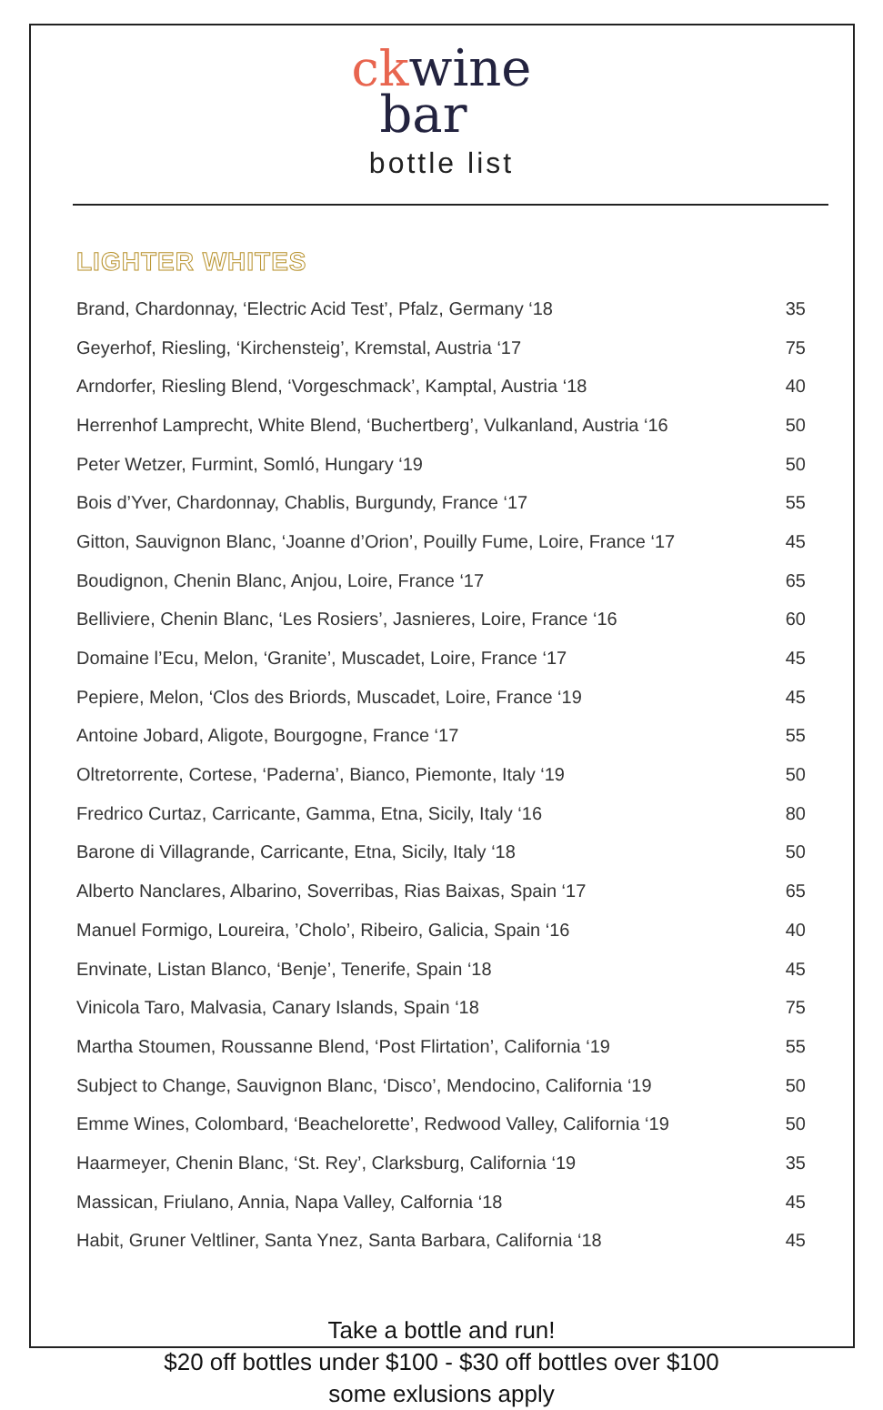ck wine
bar
bottle list
LIGHTER WHITES
| Brand, Chardonnay, ‘Electric Acid Test’, Pfalz, Germany ‘18 | 35 |
| Geyerhof, Riesling, ‘Kirchensteig’, Kremstal, Austria ‘17 | 75 |
| Arndorfer, Riesling Blend, ‘Vorgeschmack’, Kamptal, Austria ‘18 | 40 |
| Herrenhof Lamprecht, White Blend, ‘Buchertberg’, Vulkanland, Austria ‘16 | 50 |
| Peter Wetzer, Furmint, Somló, Hungary ‘19 | 50 |
| Bois d’Yver, Chardonnay, Chablis, Burgundy, France ‘17 | 55 |
| Gitton, Sauvignon Blanc, ‘Joanne d’Orion’, Pouilly Fume, Loire, France ‘17 | 45 |
| Boudignon, Chenin Blanc, Anjou, Loire, France ‘17 | 65 |
| Belliviere, Chenin Blanc, ‘Les Rosiers’, Jasnieres, Loire, France ‘16 | 60 |
| Domaine l’Ecu, Melon, ‘Granite’, Muscadet, Loire, France ‘17 | 45 |
| Pepiere, Melon, ‘Clos des Briords, Muscadet, Loire, France ‘19 | 45 |
| Antoine Jobard, Aligote, Bourgogne, France ‘17 | 55 |
| Oltretorrente, Cortese, ‘Paderna’, Bianco, Piemonte, Italy ‘19 | 50 |
| Fredrico Curtaz, Carricante, Gamma, Etna, Sicily, Italy ‘16 | 80 |
| Barone di Villagrande, Carricante, Etna, Sicily, Italy ‘18 | 50 |
| Alberto Nanclares, Albarino, Soverribas, Rias Baixas, Spain ‘17 | 65 |
| Manuel Formigo, Loureira, ’Cholo’, Ribeiro, Galicia, Spain ‘16 | 40 |
| Envinate, Listan Blanco, ‘Benje’, Tenerife, Spain ‘18 | 45 |
| Vinicola Taro, Malvasia, Canary Islands, Spain ‘18 | 75 |
| Martha Stoumen, Roussanne Blend, ‘Post Flirtation’, California ‘19 | 55 |
| Subject to Change, Sauvignon Blanc, ‘Disco’, Mendocino, California ‘19 | 50 |
| Emme Wines, Colombard, ‘Beachelorette’, Redwood Valley, California ‘19 | 50 |
| Haarmeyer, Chenin Blanc, ‘St. Rey’, Clarksburg, California ‘19 | 35 |
| Massican, Friulano, Annia, Napa Valley, Calfornia ‘18 | 45 |
| Habit, Gruner Veltliner, Santa Ynez, Santa Barbara, California ‘18 | 45 |
Take a bottle and run!
$20 off bottles under $100 - $30 off bottles over $100
some exlusions apply